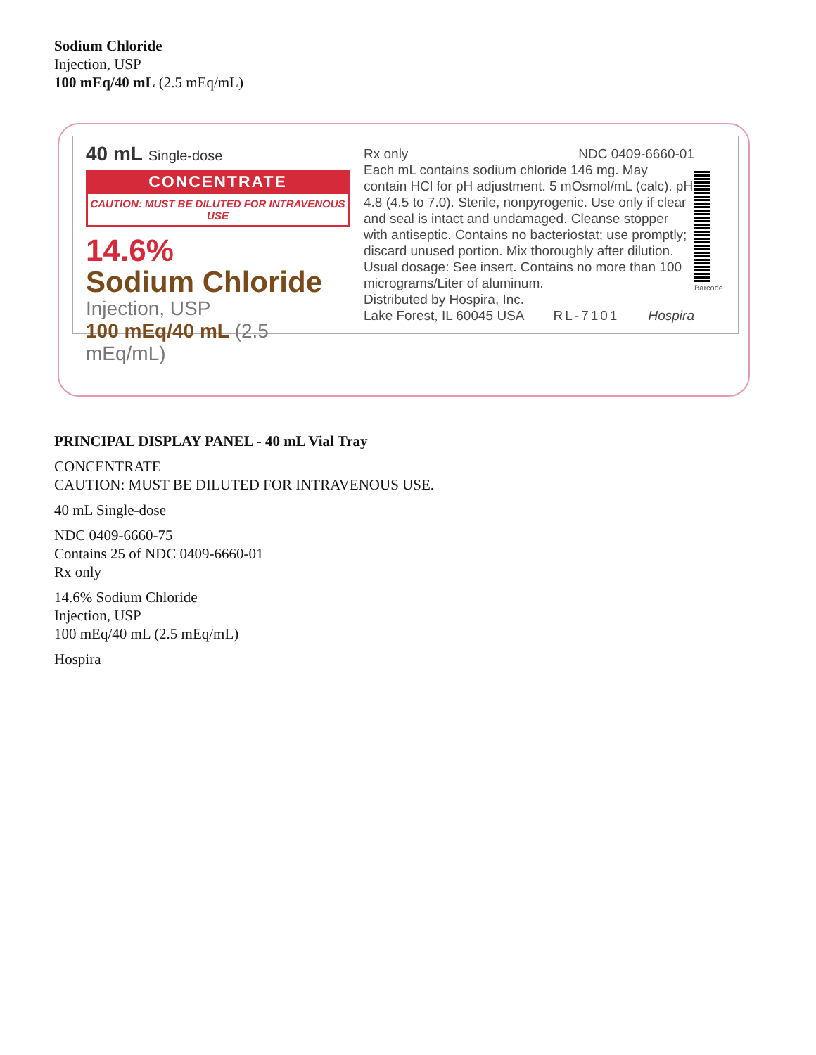Sodium Chloride
Injection, USP
100 mEq/40 mL (2.5 mEq/mL)
40 mL Single-dose
CONCENTRATE
CAUTION: MUST BE DILUTED FOR INTRAVENOUS USE
14.6%
Sodium Chloride
Injection, USP
100 mEq/40 mL (2.5 mEq/mL)
Rx only NDC 0409-6660-01
Each mL contains sodium chloride 146 mg. May contain HCl for pH adjustment. 5 mOsmol/mL (calc). pH 4.8 (4.5 to 7.0). Sterile, nonpyrogenic. Use only if clear and seal is intact and undamaged. Cleanse stopper with antiseptic. Contains no bacteriostat; use promptly; discard unused portion. Mix thoroughly after dilution. Usual dosage: See insert. Contains no more than 100 micrograms/Liter of aluminum.
Distributed by Hospira, Inc.
Lake Forest, IL 60045 USA RL-7101 Hospira
Barcode
PRINCIPAL DISPLAY PANEL - 40 mL Vial Tray
CONCENTRATE
CAUTION: MUST BE DILUTED FOR INTRAVENOUS USE.
40 mL Single-dose
NDC 0409-6660-75
Contains 25 of NDC 0409-6660-01
Rx only
14.6% Sodium Chloride
Injection, USP
100 mEq/40 mL (2.5 mEq/mL)
Hospira